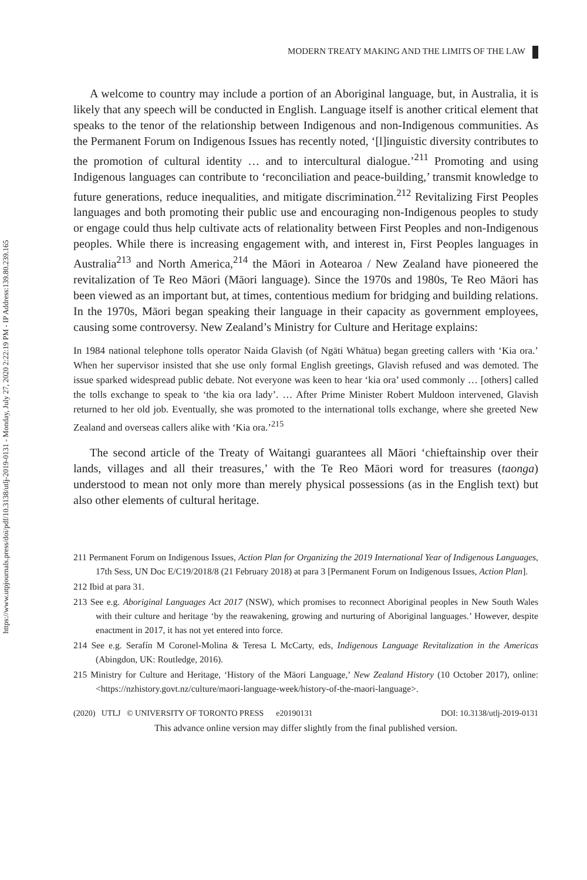https://www.utpjournals.press/doi/pdf/10.3138/utlj-2019-0131 - Monday, July 27, 2020 2:22:19 PM - IP Address:139.80.239.165
MODERN TREATY MAKING AND THE LIMITS OF THE LAW
A welcome to country may include a portion of an Aboriginal language, but, in Australia, it is likely that any speech will be conducted in English. Language itself is another critical element that speaks to the tenor of the relationship between Indigenous and non-Indigenous communities. As the Permanent Forum on Indigenous Issues has recently noted, ‘[l]inguistic diversity contributes to the promotion of cultural identity … and to intercultural dialogue.’<sup>211</sup> Promoting and using Indigenous languages can contribute to ‘reconciliation and peace-building,’ transmit knowledge to future generations, reduce inequalities, and mitigate discrimination.<sup>212</sup> Revitalizing First Peoples languages and both promoting their public use and encouraging non-Indigenous peoples to study or engage could thus help cultivate acts of relationality between First Peoples and non-Indigenous peoples. While there is increasing engagement with, and interest in, First Peoples languages in Australia<sup>213</sup> and North America,<sup>214</sup> the Māori in Aotearoa / New Zealand have pioneered the revitalization of Te Reo Māori (Māori language). Since the 1970s and 1980s, Te Reo Māori has been viewed as an important but, at times, contentious medium for bridging and building relations. In the 1970s, Māori began speaking their language in their capacity as government employees, causing some controversy. New Zealand’s Ministry for Culture and Heritage explains:
In 1984 national telephone tolls operator Naida Glavish (of Ngāti Whātua) began greeting callers with ‘Kia ora.’ When her supervisor insisted that she use only formal English greetings, Glavish refused and was demoted. The issue sparked widespread public debate. Not everyone was keen to hear ‘kia ora’ used commonly … [others] called the tolls exchange to speak to ‘the kia ora lady’. … After Prime Minister Robert Muldoon intervened, Glavish returned to her old job. Eventually, she was promoted to the international tolls exchange, where she greeted New Zealand and overseas callers alike with ‘Kia ora.’<sup>215</sup>
The second article of the Treaty of Waitangi guarantees all Māori ‘chieftainship over their lands, villages and all their treasures,’ with the Te Reo Māori word for treasures (taonga) understood to mean not only more than merely physical possessions (as in the English text) but also other elements of cultural heritage.
211 Permanent Forum on Indigenous Issues, Action Plan for Organizing the 2019 International Year of Indigenous Languages, 17th Sess, UN Doc E/C19/2018/8 (21 February 2018) at para 3 [Permanent Forum on Indigenous Issues, Action Plan].
212 Ibid at para 31.
213 See e.g. Aboriginal Languages Act 2017 (NSW), which promises to reconnect Aboriginal peoples in New South Wales with their culture and heritage ‘by the reawakening, growing and nurturing of Aboriginal languages.’ However, despite enactment in 2017, it has not yet entered into force.
214 See e.g. Serafín M Coronel-Molina & Teresa L McCarty, eds, Indigenous Language Revitalization in the Americas (Abingdon, UK: Routledge, 2016).
215 Ministry for Culture and Heritage, ‘History of the Māori Language,’ New Zealand History (10 October 2017), online: <https://nzhistory.govt.nz/culture/maori-language-week/history-of-the-maori-language>.
(2020) UTLJ © UNIVERSITY OF TORONTO PRESS e20190131 DOI: 10.3138/utlj-2019-0131
This advance online version may differ slightly from the final published version.